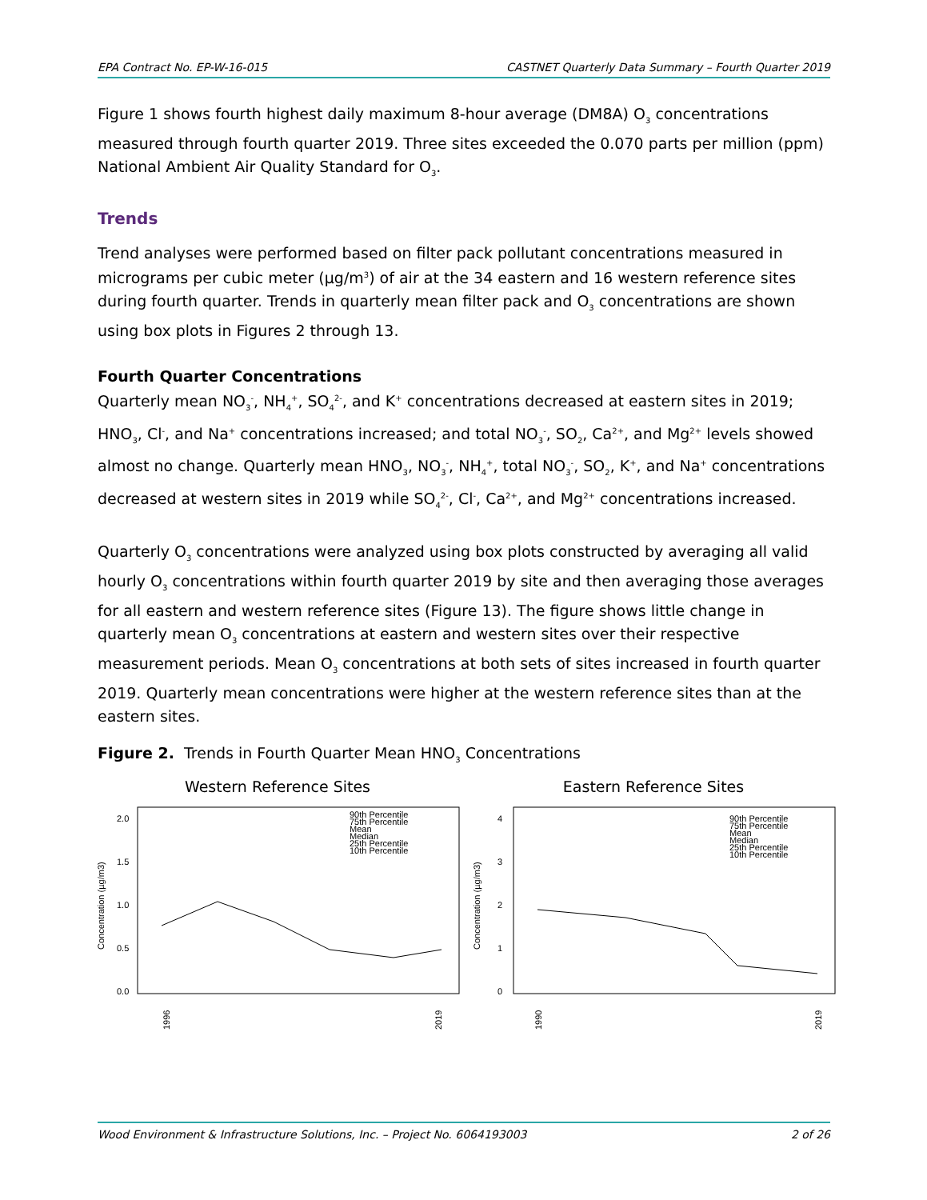EPA Contract No. EP-W-16-015 CASTNET Quarterly Data Summary – Fourth Quarter 2019
Figure 1 shows fourth highest daily maximum 8-hour average (DM8A) O<sub>3</sub> concentrations measured through fourth quarter 2019. Three sites exceeded the 0.070 parts per million (ppm) National Ambient Air Quality Standard for O<sub>3</sub>.
Trends
Trend analyses were performed based on filter pack pollutant concentrations measured in micrograms per cubic meter (µg/m<sup>3</sup>) of air at the 34 eastern and 16 western reference sites during fourth quarter. Trends in quarterly mean filter pack and O<sub>3</sub> concentrations are shown using box plots in Figures 2 through 13.
Fourth Quarter Concentrations
Quarterly mean NO<sub>3</sub><sup>-</sup>, NH<sub>4</sub><sup>+</sup>, SO<sub>4</sub><sup>2-</sup>, and K<sup>+</sup> concentrations decreased at eastern sites in 2019; HNO<sub>3</sub>, Cl<sup>-</sup>, and Na<sup>+</sup> concentrations increased; and total NO<sub>3</sub><sup>-</sup>, SO<sub>2</sub>, Ca<sup>2+</sup>, and Mg<sup>2+</sup> levels showed almost no change. Quarterly mean HNO<sub>3</sub>, NO<sub>3</sub><sup>-</sup>, NH<sub>4</sub><sup>+</sup>, total NO<sub>3</sub><sup>-</sup>, SO<sub>2</sub>, K<sup>+</sup>, and Na<sup>+</sup> concentrations decreased at western sites in 2019 while SO<sub>4</sub><sup>2-</sup>, Cl<sup>-</sup>, Ca<sup>2+</sup>, and Mg<sup>2+</sup> concentrations increased.
Quarterly O<sub>3</sub> concentrations were analyzed using box plots constructed by averaging all valid hourly O<sub>3</sub> concentrations within fourth quarter 2019 by site and then averaging those averages for all eastern and western reference sites (Figure 13). The figure shows little change in quarterly mean O<sub>3</sub> concentrations at eastern and western sites over their respective measurement periods. Mean O<sub>3</sub> concentrations at both sets of sites increased in fourth quarter 2019. Quarterly mean concentrations were higher at the western reference sites than at the eastern sites.
Figure 2. Trends in Fourth Quarter Mean HNO<sub>3</sub> Concentrations
Western Reference Sites
2.0
1.5
1.0
0.5
0.0
Concentration (µg/m3)
90th Percentile
75th Percentile
Mean
Median
25th Percentile
10th Percentile
1996
2019
Eastern Reference Sites
4
3
2
1
0
Concentration (µg/m3)
90th Percentile
75th Percentile
Mean
Median
25th Percentile
10th Percentile
1990
2019
Wood Environment & Infrastructure Solutions, Inc. – Project No. 6064193003 2 of 26